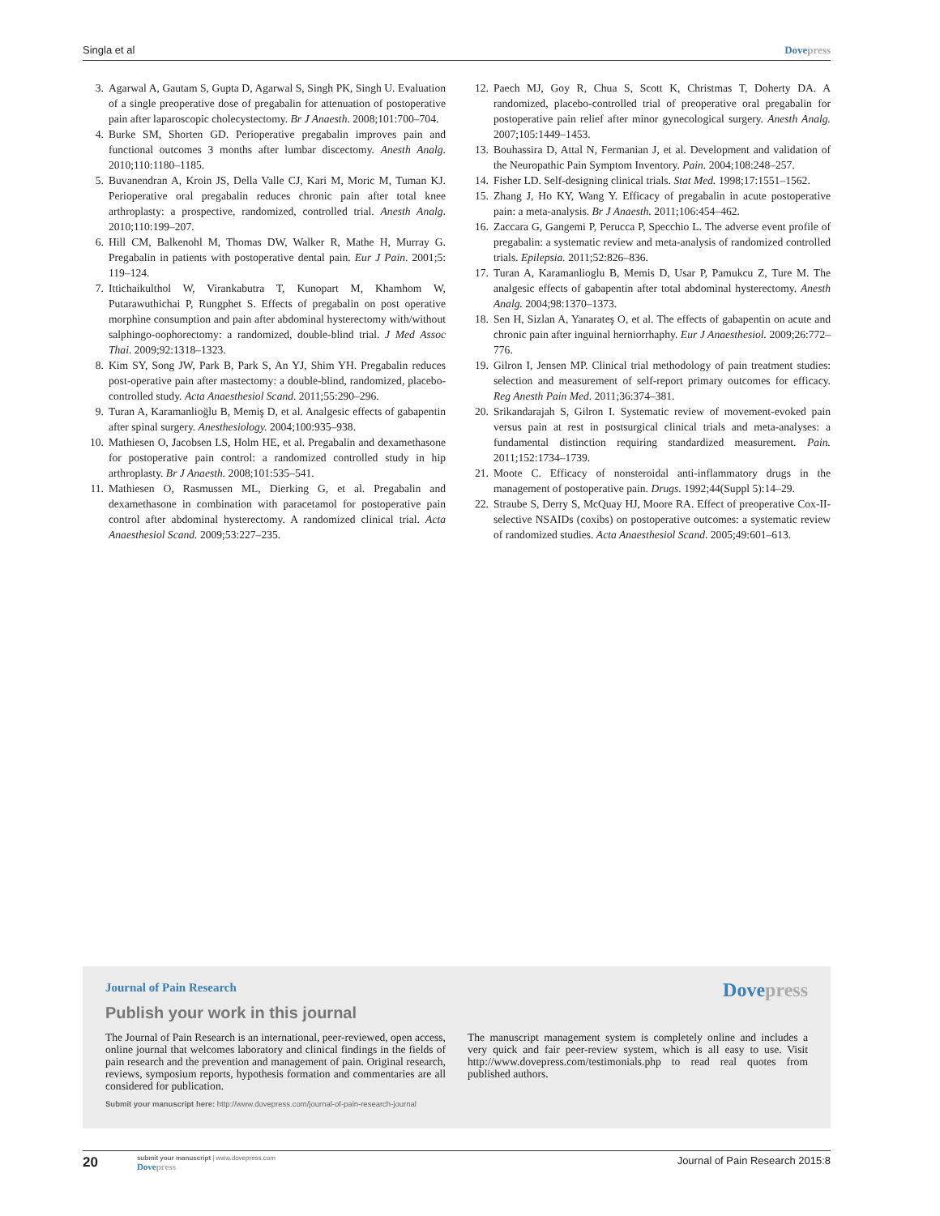Singla et al Dovepress
3. Agarwal A, Gautam S, Gupta D, Agarwal S, Singh PK, Singh U. Evaluation of a single preoperative dose of pregabalin for attenuation of postoperative pain after laparoscopic cholecystectomy. Br J Anaesth. 2008;101:700–704.
4. Burke SM, Shorten GD. Perioperative pregabalin improves pain and functional outcomes 3 months after lumbar discectomy. Anesth Analg. 2010;110:1180–1185.
5. Buvanendran A, Kroin JS, Della Valle CJ, Kari M, Moric M, Tuman KJ. Perioperative oral pregabalin reduces chronic pain after total knee arthroplasty: a prospective, randomized, controlled trial. Anesth Analg. 2010;110:199–207.
6. Hill CM, Balkenohl M, Thomas DW, Walker R, Mathe H, Murray G. Pregabalin in patients with postoperative dental pain. Eur J Pain. 2001;5: 119–124.
7. Ittichaikulthol W, Virankabutra T, Kunopart M, Khamhom W, Putarawuthichai P, Rungphet S. Effects of pregabalin on post operative morphine consumption and pain after abdominal hysterectomy with/without salphingo-oophorectomy: a randomized, double-blind trial. J Med Assoc Thai. 2009;92:1318–1323.
8. Kim SY, Song JW, Park B, Park S, An YJ, Shim YH. Pregabalin reduces post-operative pain after mastectomy: a double-blind, randomized, placebo-controlled study. Acta Anaesthesiol Scand. 2011;55:290–296.
9. Turan A, Karamanlioğlu B, Memiş D, et al. Analgesic effects of gabapentin after spinal surgery. Anesthesiology. 2004;100:935–938.
10. Mathiesen O, Jacobsen LS, Holm HE, et al. Pregabalin and dexamethasone for postoperative pain control: a randomized controlled study in hip arthroplasty. Br J Anaesth. 2008;101:535–541.
11. Mathiesen O, Rasmussen ML, Dierking G, et al. Pregabalin and dexamethasone in combination with paracetamol for postoperative pain control after abdominal hysterectomy. A randomized clinical trial. Acta Anaesthesiol Scand. 2009;53:227–235.
12. Paech MJ, Goy R, Chua S, Scott K, Christmas T, Doherty DA. A randomized, placebo-controlled trial of preoperative oral pregabalin for postoperative pain relief after minor gynecological surgery. Anesth Analg. 2007;105:1449–1453.
13. Bouhassira D, Attal N, Fermanian J, et al. Development and validation of the Neuropathic Pain Symptom Inventory. Pain. 2004;108:248–257.
14. Fisher LD. Self-designing clinical trials. Stat Med. 1998;17:1551–1562.
15. Zhang J, Ho KY, Wang Y. Efficacy of pregabalin in acute postoperative pain: a meta-analysis. Br J Anaesth. 2011;106:454–462.
16. Zaccara G, Gangemi P, Perucca P, Specchio L. The adverse event profile of pregabalin: a systematic review and meta-analysis of randomized controlled trials. Epilepsia. 2011;52:826–836.
17. Turan A, Karamanlioglu B, Memis D, Usar P, Pamukcu Z, Ture M. The analgesic effects of gabapentin after total abdominal hysterectomy. Anesth Analg. 2004;98:1370–1373.
18. Sen H, Sizlan A, Yanarateş O, et al. The effects of gabapentin on acute and chronic pain after inguinal herniorrhaphy. Eur J Anaesthesiol. 2009;26:772–776.
19. Gilron I, Jensen MP. Clinical trial methodology of pain treatment studies: selection and measurement of self-report primary outcomes for efficacy. Reg Anesth Pain Med. 2011;36:374–381.
20. Srikandarajah S, Gilron I. Systematic review of movement-evoked pain versus pain at rest in postsurgical clinical trials and meta-analyses: a fundamental distinction requiring standardized measurement. Pain. 2011;152:1734–1739.
21. Moote C. Efficacy of nonsteroidal anti-inflammatory drugs in the management of postoperative pain. Drugs. 1992;44(Suppl 5):14–29.
22. Straube S, Derry S, McQuay HJ, Moore RA. Effect of preoperative Cox-II-selective NSAIDs (coxibs) on postoperative outcomes: a systematic review of randomized studies. Acta Anaesthesiol Scand. 2005;49:601–613.
Journal of Pain Research Dovepress
Publish your work in this journal
The Journal of Pain Research is an international, peer-reviewed, open access, online journal that welcomes laboratory and clinical findings in the fields of pain research and the prevention and management of pain. Original research, reviews, symposium reports, hypothesis formation and commentaries are all considered for publication.
The manuscript management system is completely online and includes a very quick and fair peer-review system, which is all easy to use. Visit http://www.dovepress.com/testimonials.php to read real quotes from published authors.
Submit your manuscript here: http://www.dovepress.com/journal-of-pain-research-journal
20
submit your manuscript | www.dovepress.com
Dovepress
Journal of Pain Research 2015:8